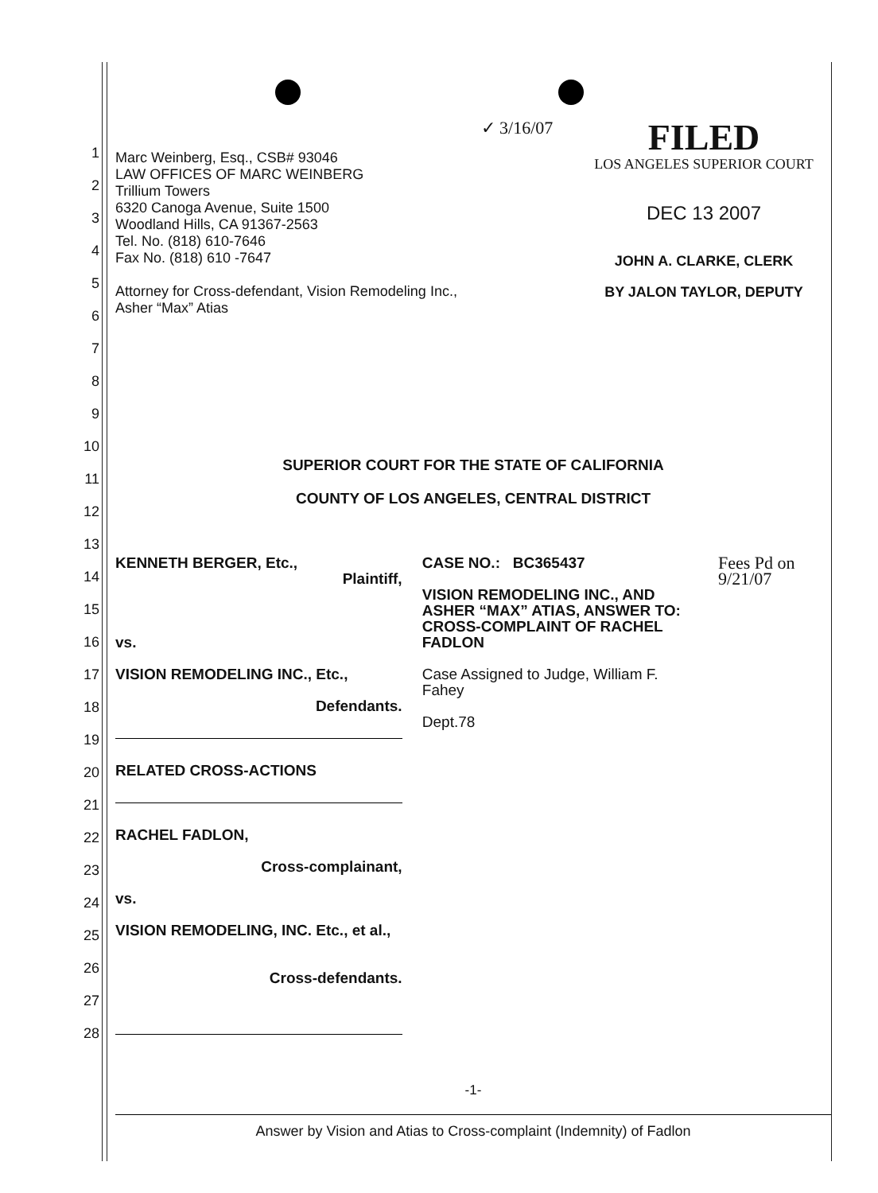Marc Weinberg, Esq., CSB# 93046
LAW OFFICES OF MARC WEINBERG
Trillium Towers
6320 Canoga Avenue, Suite 1500
Woodland Hills, CA 91367-2563
Tel. No. (818) 610-7646
Fax No. (818) 610 -7647
Attorney for Cross-defendant, Vision Remodeling Inc.,
Asher “Max” Atias
✓ 3/16/07
FILED
LOS ANGELES SUPERIOR COURT
DEC 13 2007
JOHN A. CLARKE, CLERK
BY JALON TAYLOR, DEPUTY
SUPERIOR COURT FOR THE STATE OF CALIFORNIA
COUNTY OF LOS ANGELES, CENTRAL DISTRICT
KENNETH BERGER, Etc.,
Plaintiff,
vs.
VISION REMODELING INC., Etc.,
Defendants.
RELATED CROSS-ACTIONS
RACHEL FADLON,
Cross-complainant,
vs.
VISION REMODELING, INC. Etc., et al.,
Cross-defendants.
CASE NO.: BC365437
VISION REMODELING INC., AND ASHER “MAX” ATIAS, ANSWER TO: CROSS-COMPLAINT OF RACHEL FADLON
Case Assigned to Judge, William F. Fahey
Dept.78
Fees Pd on 9/21/07
-1-
Answer by Vision and Atias to Cross-complaint (Indemnity) of Fadlon
1
2
3
4
5
6
7
8
9
10
11
12
13
14
15
16
17
18
19
20
21
22
23
24
25
26
27
28